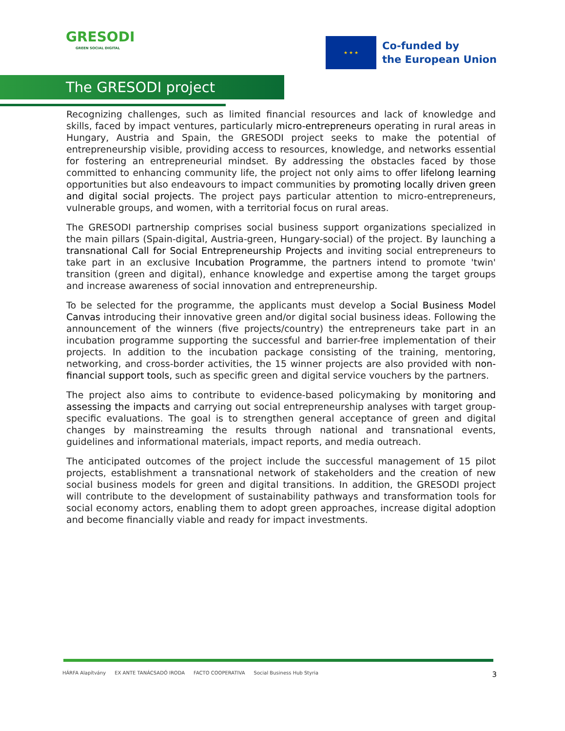GRESODI
GREEN SOCIAL DIGITAL
★ ★ ★
Co-funded by
the European Union
The GRESODI project
Recognizing challenges, such as limited financial resources and lack of knowledge and skills, faced by impact ventures, particularly micro-entrepreneurs operating in rural areas in Hungary, Austria and Spain, the GRESODI project seeks to make the potential of entrepreneurship visible, providing access to resources, knowledge, and networks essential for fostering an entrepreneurial mindset. By addressing the obstacles faced by those committed to enhancing community life, the project not only aims to offer lifelong learning opportunities but also endeavours to impact communities by promoting locally driven green and digital social projects. The project pays particular attention to micro-entrepreneurs, vulnerable groups, and women, with a territorial focus on rural areas.
The GRESODI partnership comprises social business support organizations specialized in the main pillars (Spain-digital, Austria-green, Hungary-social) of the project. By launching a transnational Call for Social Entrepreneurship Projects and inviting social entrepreneurs to take part in an exclusive Incubation Programme, the partners intend to promote 'twin' transition (green and digital), enhance knowledge and expertise among the target groups and increase awareness of social innovation and entrepreneurship.
To be selected for the programme, the applicants must develop a Social Business Model Canvas introducing their innovative green and/or digital social business ideas. Following the announcement of the winners (five projects/country) the entrepreneurs take part in an incubation programme supporting the successful and barrier-free implementation of their projects. In addition to the incubation package consisting of the training, mentoring, networking, and cross-border activities, the 15 winner projects are also provided with non-financial support tools, such as specific green and digital service vouchers by the partners.
The project also aims to contribute to evidence-based policymaking by monitoring and assessing the impacts and carrying out social entrepreneurship analyses with target group-specific evaluations. The goal is to strengthen general acceptance of green and digital changes by mainstreaming the results through national and transnational events, guidelines and informational materials, impact reports, and media outreach.
The anticipated outcomes of the project include the successful management of 15 pilot projects, establishment a transnational network of stakeholders and the creation of new social business models for green and digital transitions. In addition, the GRESODI project will contribute to the development of sustainability pathways and transformation tools for social economy actors, enabling them to adopt green approaches, increase digital adoption and become financially viable and ready for impact investments.
HÁRFA Alapítvány EX ANTE TANÁCSADÓ IRODA FACTO COOPERATIVA Social Business Hub Styria
3